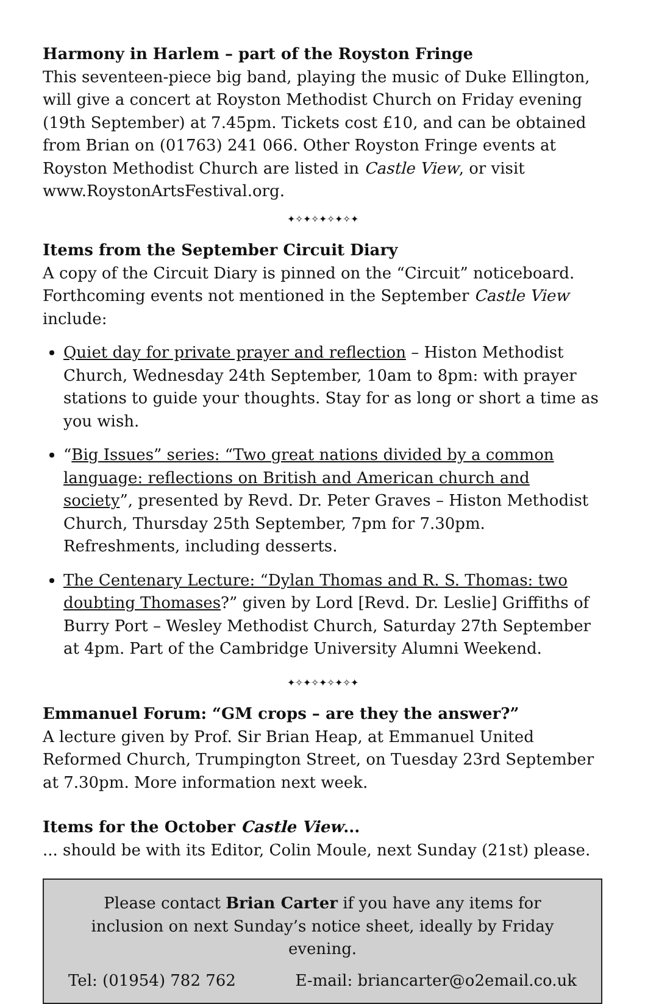Harmony in Harlem – part of the Royston Fringe
This seventeen-piece big band, playing the music of Duke Ellington, will give a concert at Royston Methodist Church on Friday evening (19th September) at 7.45pm. Tickets cost £10, and can be obtained from Brian on (01763) 241 066. Other Royston Fringe events at Royston Methodist Church are listed in Castle View, or visit www.RoystonArtsFestival.org.
✦✧✦✧✦✧✦✧✦
Items from the September Circuit Diary
A copy of the Circuit Diary is pinned on the “Circuit” noticeboard. Forthcoming events not mentioned in the September Castle View include:
Quiet day for private prayer and reflection – Histon Methodist Church, Wednesday 24th September, 10am to 8pm: with prayer stations to guide your thoughts. Stay for as long or short a time as you wish.
“Big Issues” series: “Two great nations divided by a common language: reflections on British and American church and society”, presented by Revd. Dr. Peter Graves – Histon Methodist Church, Thursday 25th September, 7pm for 7.30pm. Refreshments, including desserts.
The Centenary Lecture: “Dylan Thomas and R. S. Thomas: two doubting Thomases?” given by Lord [Revd. Dr. Leslie] Griffiths of Burry Port – Wesley Methodist Church, Saturday 27th September at 4pm. Part of the Cambridge University Alumni Weekend.
✦✧✦✧✦✧✦✧✦
Emmanuel Forum: “GM crops – are they the answer?”
A lecture given by Prof. Sir Brian Heap, at Emmanuel United Reformed Church, Trumpington Street, on Tuesday 23rd September at 7.30pm. More information next week.
Items for the October Castle View...
... should be with its Editor, Colin Moule, next Sunday (21st) please.
Please contact Brian Carter if you have any items for inclusion on next Sunday’s notice sheet, ideally by Friday evening.
Tel: (01954) 782 762 E-mail: briancarter@o2email.co.uk